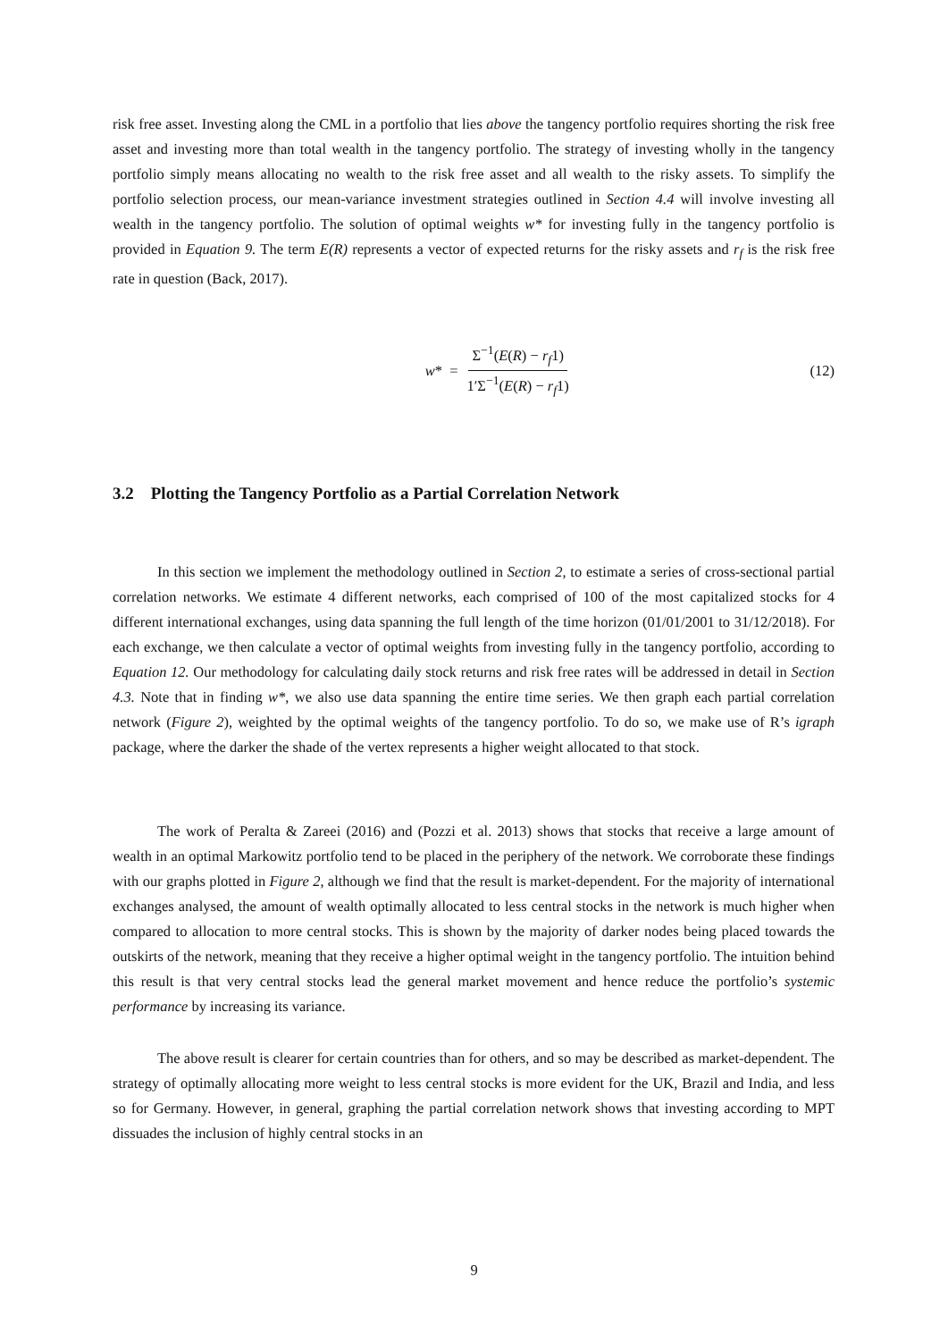risk free asset. Investing along the CML in a portfolio that lies above the tangency portfolio requires shorting the risk free asset and investing more than total wealth in the tangency portfolio. The strategy of investing wholly in the tangency portfolio simply means allocating no wealth to the risk free asset and all wealth to the risky assets. To simplify the portfolio selection process, our mean-variance investment strategies outlined in Section 4.4 will involve investing all wealth in the tangency portfolio. The solution of optimal weights w* for investing fully in the tangency portfolio is provided in Equation 9. The term E(R) represents a vector of expected returns for the risky assets and r<sub>f</sub> is the risk free rate in question (Back, 2017).
w * = Σ<sup>−1</sup>(E(R) − r<sub>f</sub>1) 1′Σ<sup>−1</sup>(E(R) − r<sub>f</sub>1)
(12)
3.2 Plotting the Tangency Portfolio as a Partial Correlation Network
In this section we implement the methodology outlined in Section 2, to estimate a series of cross-sectional partial correlation networks. We estimate 4 different networks, each comprised of 100 of the most capitalized stocks for 4 different international exchanges, using data spanning the full length of the time horizon (01/01/2001 to 31/12/2018). For each exchange, we then calculate a vector of optimal weights from investing fully in the tangency portfolio, according to Equation 12. Our methodology for calculating daily stock returns and risk free rates will be addressed in detail in Section 4.3. Note that in finding w*, we also use data spanning the entire time series. We then graph each partial correlation network (Figure 2), weighted by the optimal weights of the tangency portfolio. To do so, we make use of R’s igraph package, where the darker the shade of the vertex represents a higher weight allocated to that stock.
The work of Peralta & Zareei (2016) and (Pozzi et al. 2013) shows that stocks that receive a large amount of wealth in an optimal Markowitz portfolio tend to be placed in the periphery of the network. We corroborate these findings with our graphs plotted in Figure 2, although we find that the result is market-dependent. For the majority of international exchanges analysed, the amount of wealth optimally allocated to less central stocks in the network is much higher when compared to allocation to more central stocks. This is shown by the majority of darker nodes being placed towards the outskirts of the network, meaning that they receive a higher optimal weight in the tangency portfolio. The intuition behind this result is that very central stocks lead the general market movement and hence reduce the portfolio’s systemic performance by increasing its variance.
The above result is clearer for certain countries than for others, and so may be described as market-dependent. The strategy of optimally allocating more weight to less central stocks is more evident for the UK, Brazil and India, and less so for Germany. However, in general, graphing the partial correlation network shows that investing according to MPT dissuades the inclusion of highly central stocks in an
9